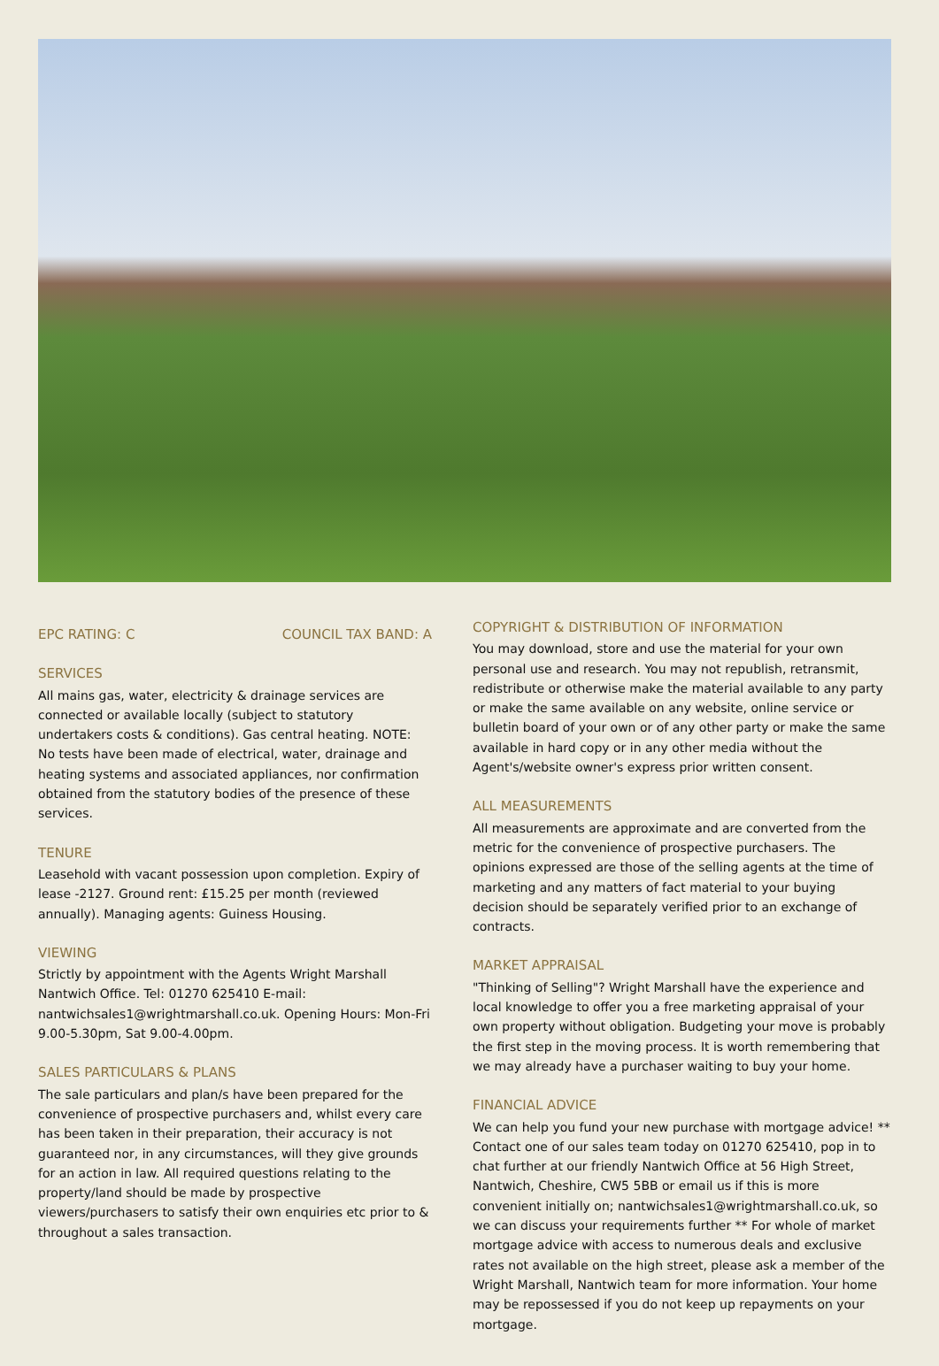EPC RATING: C COUNCIL TAX BAND: A
SERVICES
All mains gas, water, electricity & drainage services are connected or available locally (subject to statutory undertakers costs & conditions). Gas central heating. NOTE: No tests have been made of electrical, water, drainage and heating systems and associated appliances, nor confirmation obtained from the statutory bodies of the presence of these services.
TENURE
Leasehold with vacant possession upon completion. Expiry of lease -2127. Ground rent: £15.25 per month (reviewed annually). Managing agents: Guiness Housing.
VIEWING
Strictly by appointment with the Agents Wright Marshall Nantwich Office. Tel: 01270 625410 E-mail: nantwichsales1@wrightmarshall.co.uk. Opening Hours: Mon-Fri 9.00-5.30pm, Sat 9.00-4.00pm.
SALES PARTICULARS & PLANS
The sale particulars and plan/s have been prepared for the convenience of prospective purchasers and, whilst every care has been taken in their preparation, their accuracy is not guaranteed nor, in any circumstances, will they give grounds for an action in law. All required questions relating to the property/land should be made by prospective viewers/purchasers to satisfy their own enquiries etc prior to & throughout a sales transaction.
COPYRIGHT & DISTRIBUTION OF INFORMATION
You may download, store and use the material for your own personal use and research. You may not republish, retransmit, redistribute or otherwise make the material available to any party or make the same available on any website, online service or bulletin board of your own or of any other party or make the same available in hard copy or in any other media without the Agent's/website owner's express prior written consent.
ALL MEASUREMENTS
All measurements are approximate and are converted from the metric for the convenience of prospective purchasers. The opinions expressed are those of the selling agents at the time of marketing and any matters of fact material to your buying decision should be separately verified prior to an exchange of contracts.
MARKET APPRAISAL
"Thinking of Selling"? Wright Marshall have the experience and local knowledge to offer you a free marketing appraisal of your own property without obligation. Budgeting your move is probably the first step in the moving process. It is worth remembering that we may already have a purchaser waiting to buy your home.
FINANCIAL ADVICE
We can help you fund your new purchase with mortgage advice! ** Contact one of our sales team today on 01270 625410, pop in to chat further at our friendly Nantwich Office at 56 High Street, Nantwich, Cheshire, CW5 5BB or email us if this is more convenient initially on; nantwichsales1@wrightmarshall.co.uk, so we can discuss your requirements further ** For whole of market mortgage advice with access to numerous deals and exclusive rates not available on the high street, please ask a member of the Wright Marshall, Nantwich team for more information. Your home may be repossessed if you do not keep up repayments on your mortgage.